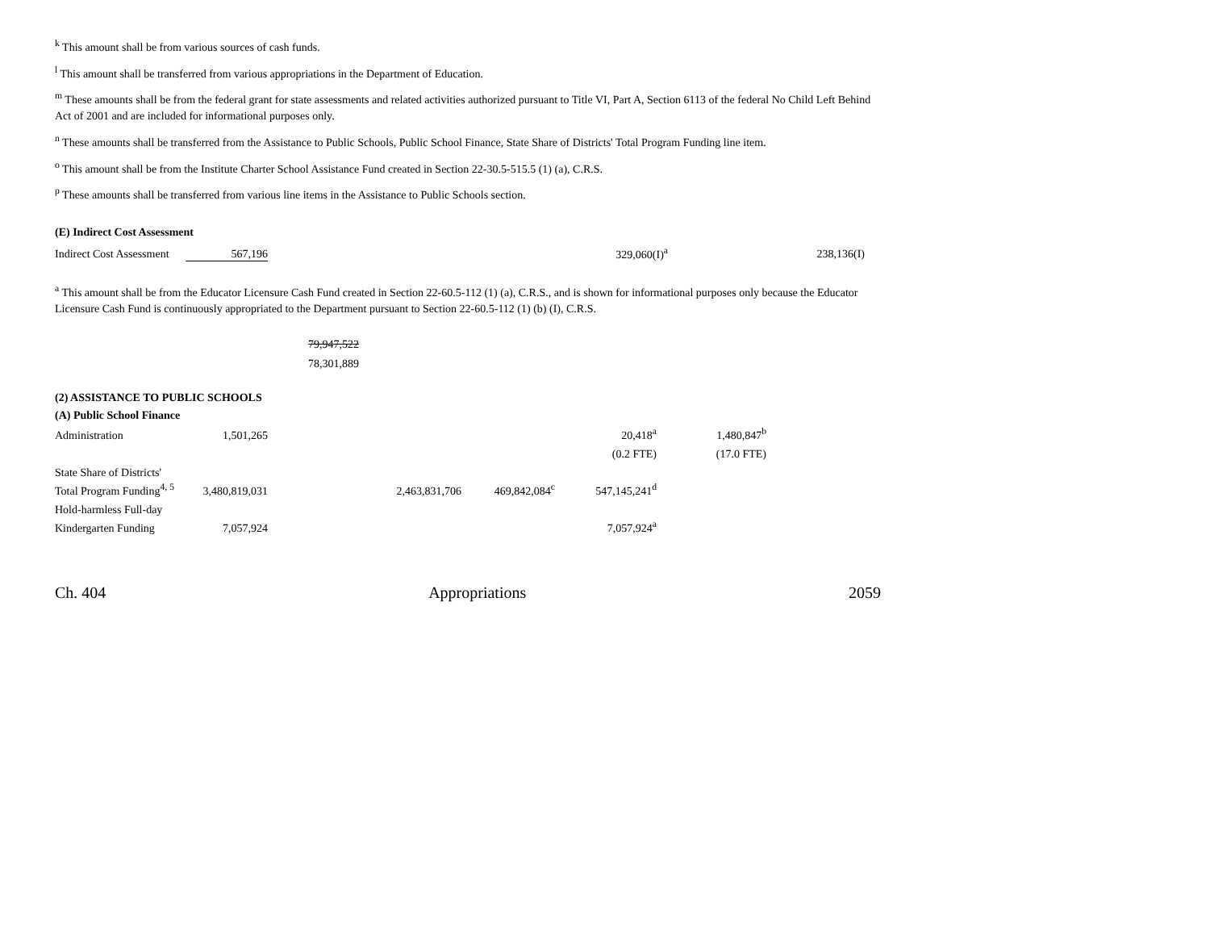<sup>k</sup> This amount shall be from various sources of cash funds.
<sup>l</sup> This amount shall be transferred from various appropriations in the Department of Education.
<sup>m</sup> These amounts shall be from the federal grant for state assessments and related activities authorized pursuant to Title VI, Part A, Section 6113 of the federal No Child Left Behind Act of 2001 and are included for informational purposes only.
<sup>n</sup> These amounts shall be transferred from the Assistance to Public Schools, Public School Finance, State Share of Districts' Total Program Funding line item.
<sup>o</sup> This amount shall be from the Institute Charter School Assistance Fund created in Section 22-30.5-515.5 (1) (a), C.R.S.
<sup>p</sup> These amounts shall be transferred from various line items in the Assistance to Public Schools section.
(E) Indirect Cost Assessment
| Indirect Cost Assessment | 567,196 | | 329,060(I)<sup>a</sup> | 238,136(I) |
<sup>a</sup> This amount shall be from the Educator Licensure Cash Fund created in Section 22-60.5-112 (1) (a), C.R.S., and is shown for informational purposes only because the Educator Licensure Cash Fund is continuously appropriated to the Department pursuant to Section 22-60.5-112 (1) (b) (I), C.R.S.
79,947,522
78,301,889
(2) ASSISTANCE TO PUBLIC SCHOOLS
(A) Public School Finance
| Administration | 1,501,265 | | | 20,418<sup>a</sup> | 1,480,847<sup>b</sup> |
| | | | | (0.2 FTE) | (17.0 FTE) |
| State Share of Districts' | | | | | |
| Total Program Funding<sup>4, 5</sup> | 3,480,819,031 | 2,463,831,706 | 469,842,084<sup>c</sup> | 547,145,241<sup>d</sup> | |
| Hold-harmless Full-day | | | | | |
| Kindergarten Funding | 7,057,924 | | | 7,057,924<sup>a</sup> | |
Ch. 404 Appropriations 2059